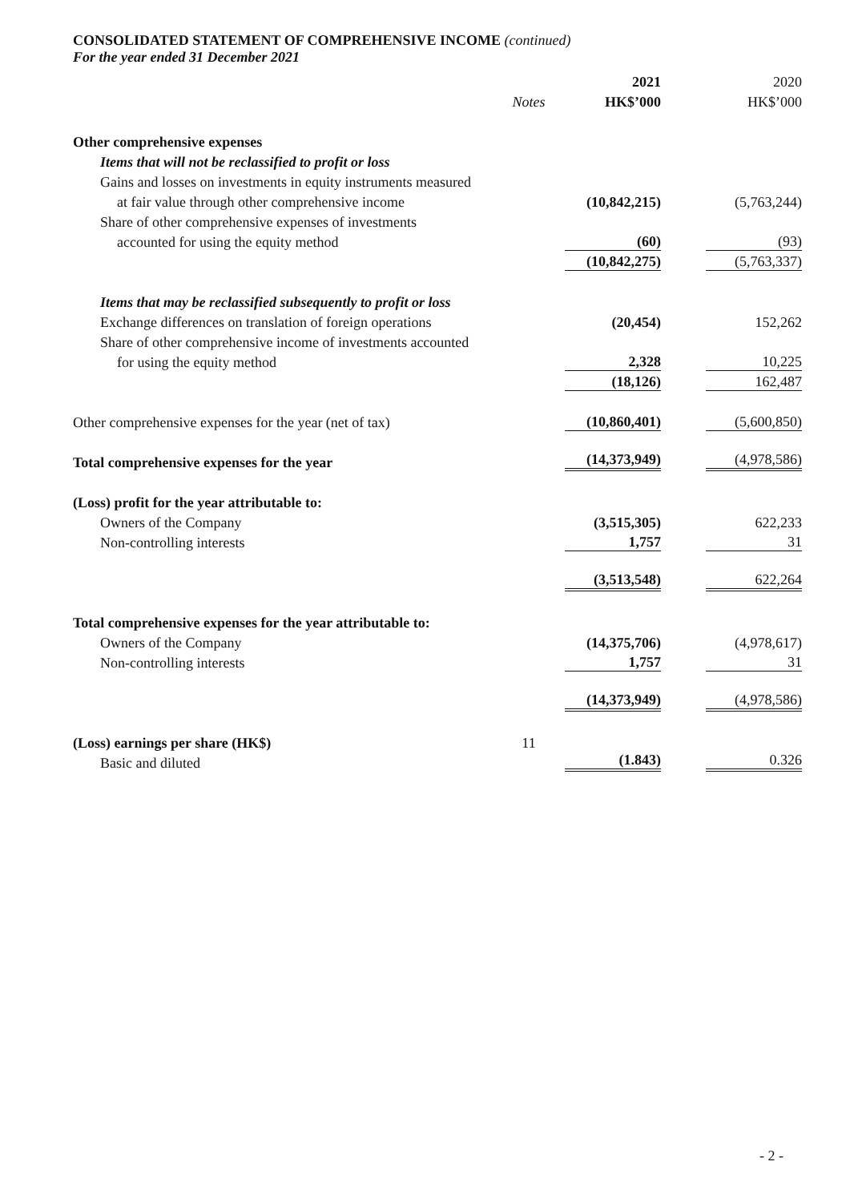CONSOLIDATED STATEMENT OF COMPREHENSIVE INCOME (continued)
For the year ended 31 December 2021
| | | 2021 | 2020 |
| --- | --- | --- | --- |
| | Notes | HK$’000 | HK$’000 |
| Other comprehensive expenses | | | |
| Items that will not be reclassified to profit or loss | | | |
| Gains and losses on investments in equity instruments measured | | | |
| at fair value through other comprehensive income | | (10,842,215) | (5,763,244) |
| Share of other comprehensive expenses of investments | | | |
| accounted for using the equity method | | (60) | (93) |
| | | (10,842,275) | (5,763,337) |
| Items that may be reclassified subsequently to profit or loss | | | |
| Exchange differences on translation of foreign operations | | (20,454) | 152,262 |
| Share of other comprehensive income of investments accounted | | | |
| for using the equity method | | 2,328 | 10,225 |
| | | (18,126) | 162,487 |
| Other comprehensive expenses for the year (net of tax) | | (10,860,401) | (5,600,850) |
| Total comprehensive expenses for the year | | (14,373,949) | (4,978,586) |
| (Loss) profit for the year attributable to: | | | |
| Owners of the Company | | (3,515,305) | 622,233 |
| Non-controlling interests | | 1,757 | 31 |
| | | (3,513,548) | 622,264 |
| Total comprehensive expenses for the year attributable to: | | | |
| Owners of the Company | | (14,375,706) | (4,978,617) |
| Non-controlling interests | | 1,757 | 31 |
| | | (14,373,949) | (4,978,586) |
| (Loss) earnings per share (HK$) | 11 | | |
| Basic and diluted | | (1.843) | 0.326 |
- 2 -